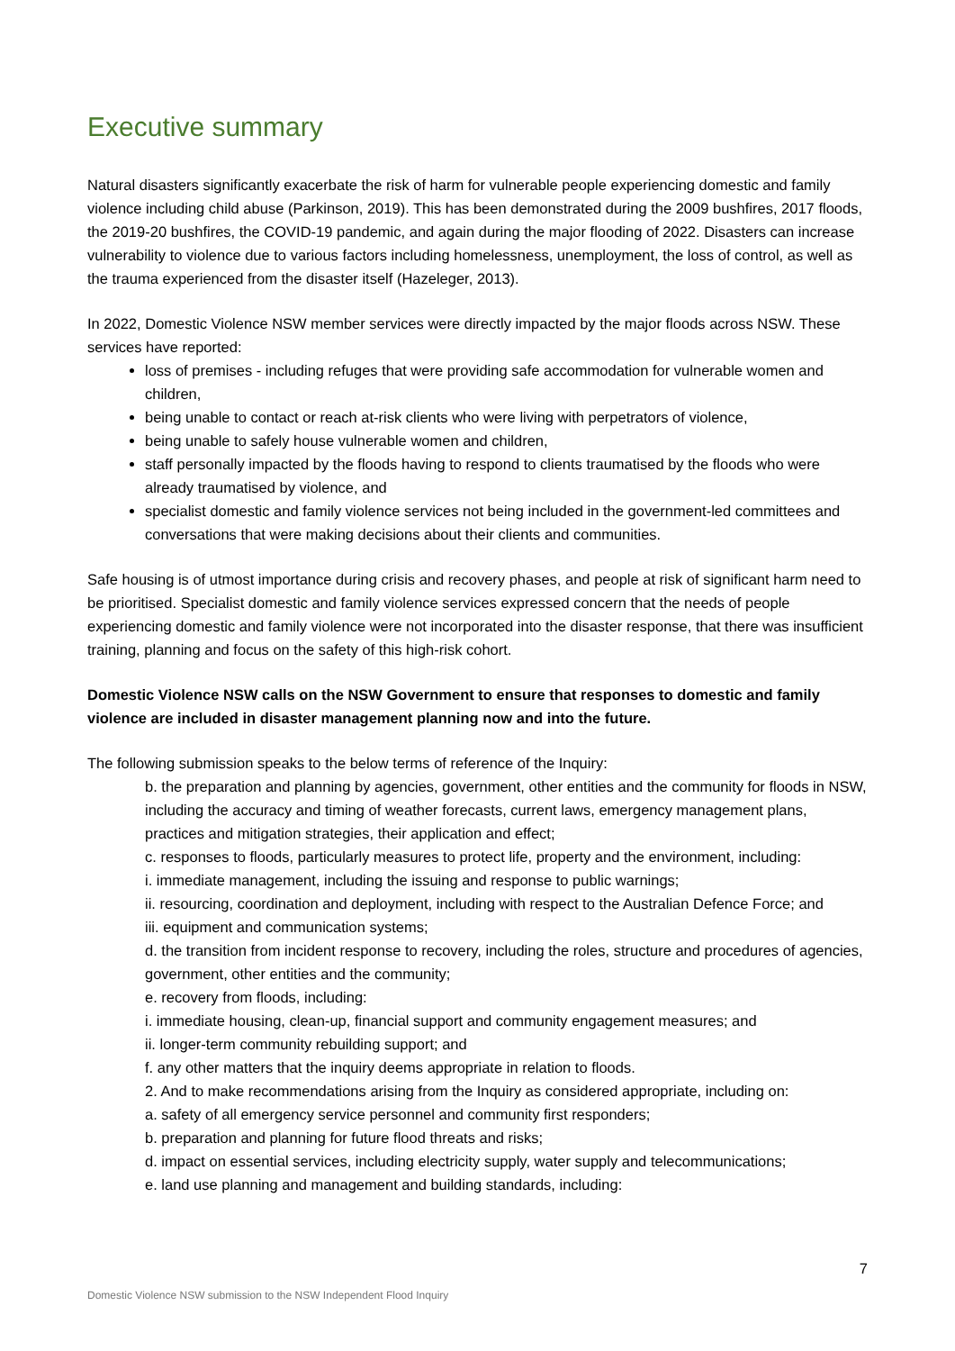Executive summary
Natural disasters significantly exacerbate the risk of harm for vulnerable people experiencing domestic and family violence including child abuse (Parkinson, 2019). This has been demonstrated during the 2009 bushfires, 2017 floods, the 2019-20 bushfires, the COVID-19 pandemic, and again during the major flooding of 2022. Disasters can increase vulnerability to violence due to various factors including homelessness, unemployment, the loss of control, as well as the trauma experienced from the disaster itself (Hazeleger, 2013).
In 2022, Domestic Violence NSW member services were directly impacted by the major floods across NSW. These services have reported:
loss of premises - including refuges that were providing safe accommodation for vulnerable women and children,
being unable to contact or reach at-risk clients who were living with perpetrators of violence,
being unable to safely house vulnerable women and children,
staff personally impacted by the floods having to respond to clients traumatised by the floods who were already traumatised by violence, and
specialist domestic and family violence services not being included in the government-led committees and conversations that were making decisions about their clients and communities.
Safe housing is of utmost importance during crisis and recovery phases, and people at risk of significant harm need to be prioritised. Specialist domestic and family violence services expressed concern that the needs of people experiencing domestic and family violence were not incorporated into the disaster response, that there was insufficient training, planning and focus on the safety of this high-risk cohort.
Domestic Violence NSW calls on the NSW Government to ensure that responses to domestic and family violence are included in disaster management planning now and into the future.
The following submission speaks to the below terms of reference of the Inquiry:
b. the preparation and planning by agencies, government, other entities and the community for floods in NSW, including the accuracy and timing of weather forecasts, current laws, emergency management plans, practices and mitigation strategies, their application and effect;
c. responses to floods, particularly measures to protect life, property and the environment, including:
i. immediate management, including the issuing and response to public warnings;
ii. resourcing, coordination and deployment, including with respect to the Australian Defence Force; and
iii. equipment and communication systems;
d. the transition from incident response to recovery, including the roles, structure and procedures of agencies, government, other entities and the community;
e. recovery from floods, including:
i. immediate housing, clean-up, financial support and community engagement measures; and
ii. longer-term community rebuilding support; and
f. any other matters that the inquiry deems appropriate in relation to floods.
2. And to make recommendations arising from the Inquiry as considered appropriate, including on:
a. safety of all emergency service personnel and community first responders;
b. preparation and planning for future flood threats and risks;
d. impact on essential services, including electricity supply, water supply and telecommunications;
e. land use planning and management and building standards, including:
7
Domestic Violence NSW submission to the NSW Independent Flood Inquiry